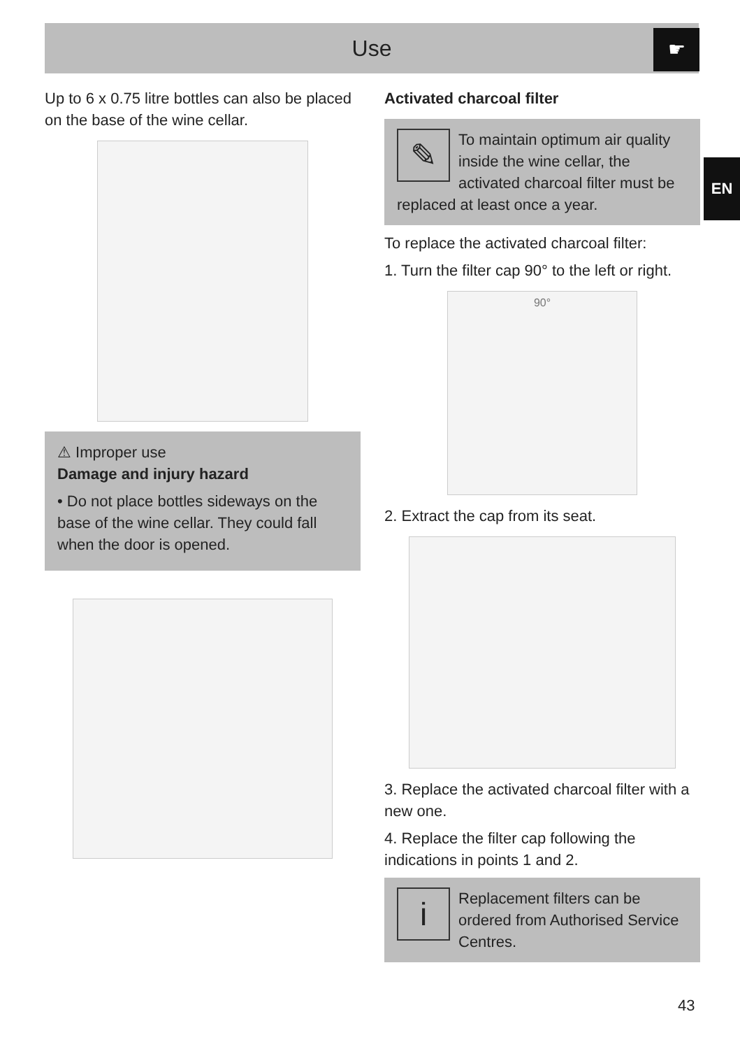Use ☛
EN
Up to 6 x 0.75 litre bottles can also be placed on the base of the wine cellar.
⚠ Improper use
Damage and injury hazard
• Do not place bottles sideways on the base of the wine cellar. They could fall when the door is opened.
Activated charcoal filter
✎
To maintain optimum air quality inside the wine cellar, the activated charcoal filter must be replaced at least once a year.
To replace the activated charcoal filter:
1. Turn the filter cap 90° to the left or right.
90°
2. Extract the cap from its seat.
3. Replace the activated charcoal filter with a new one.
4. Replace the filter cap following the indications in points 1 and 2.
i
Replacement filters can be ordered from Authorised Service Centres.
43